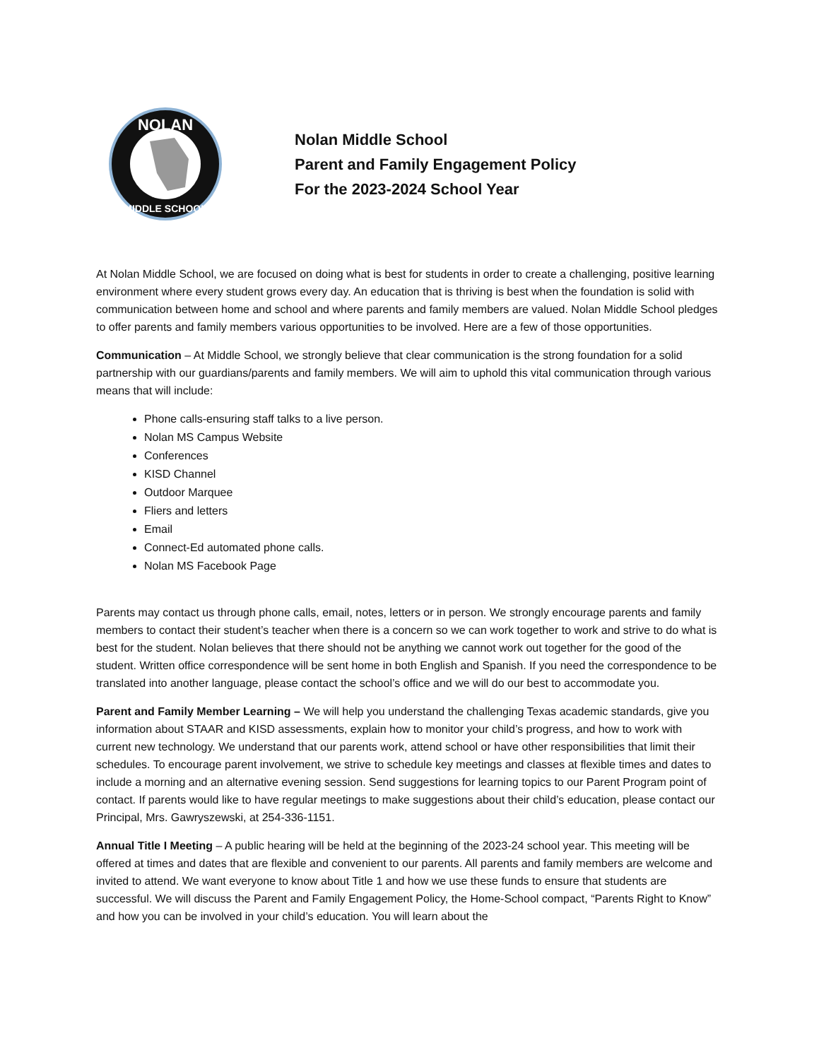NOLAN
MIDDLE SCHOOL
Nolan Middle School
Parent and Family Engagement Policy
For the 2023-2024 School Year
At Nolan Middle School, we are focused on doing what is best for students in order to create a challenging, positive learning environment where every student grows every day. An education that is thriving is best when the foundation is solid with communication between home and school and where parents and family members are valued. Nolan Middle School pledges to offer parents and family members various opportunities to be involved. Here are a few of those opportunities.
Communication – At Middle School, we strongly believe that clear communication is the strong foundation for a solid partnership with our guardians/parents and family members. We will aim to uphold this vital communication through various means that will include:
Phone calls-ensuring staff talks to a live person.
Nolan MS Campus Website
Conferences
KISD Channel
Outdoor Marquee
Fliers and letters
Email
Connect-Ed automated phone calls.
Nolan MS Facebook Page
Parents may contact us through phone calls, email, notes, letters or in person. We strongly encourage parents and family members to contact their student’s teacher when there is a concern so we can work together to work and strive to do what is best for the student. Nolan believes that there should not be anything we cannot work out together for the good of the student. Written office correspondence will be sent home in both English and Spanish. If you need the correspondence to be translated into another language, please contact the school’s office and we will do our best to accommodate you.
Parent and Family Member Learning – We will help you understand the challenging Texas academic standards, give you information about STAAR and KISD assessments, explain how to monitor your child’s progress, and how to work with current new technology. We understand that our parents work, attend school or have other responsibilities that limit their schedules. To encourage parent involvement, we strive to schedule key meetings and classes at flexible times and dates to include a morning and an alternative evening session. Send suggestions for learning topics to our Parent Program point of contact. If parents would like to have regular meetings to make suggestions about their child’s education, please contact our Principal, Mrs. Gawryszewski, at 254-336-1151.
Annual Title I Meeting – A public hearing will be held at the beginning of the 2023-24 school year. This meeting will be offered at times and dates that are flexible and convenient to our parents. All parents and family members are welcome and invited to attend. We want everyone to know about Title 1 and how we use these funds to ensure that students are successful. We will discuss the Parent and Family Engagement Policy, the Home-School compact, “Parents Right to Know” and how you can be involved in your child’s education. You will learn about the